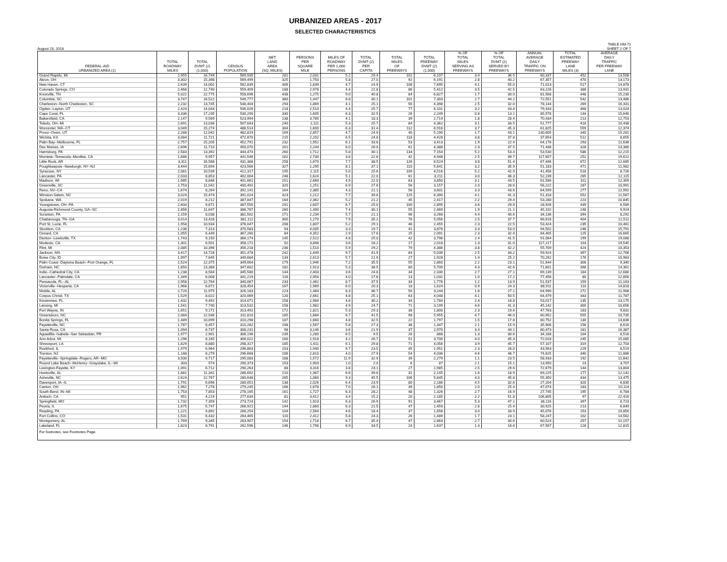URBANIZED AREAS - 2017
SELECTED CHARACTERISTICS
August 23, 2018 TABLE HM-72
SHEET 2 OF 7
| FEDERAL-AID URBANIZED AREA (1) | TOTAL ROADWAY MILES | TOTAL DVMT (2) (1,000) | CENSUS POPULATION | NET LAND AREA (SQ. MILES) | PERSONS PER SQUARE MILE | MILES OF ROADWAY PER 1,000 PERSONS | TOTAL DVMT (2) PER CAPITA | TOTAL MILES OF FREEWAYS | TOTAL FREEWAY DVMT (2) (1,000) | % OF TOTAL MILES SERVING AS FREEWAYS | % OF TOTAL DVMT (2) SERVED BY FREEWAYS | ANNUAL AVERAGE DAILY TRAFFIC ON FREEWAYS | TOTAL ESTIMATED FREEWAY LANE MILES (3) | AVERAGE DAILY TRAFFIC PER FREEWAY LANE |
| --- | --- | --- | --- | --- | --- | --- | --- | --- | --- | --- | --- | --- | --- | --- |
| Grand Rapids, MI | 2,955 | 16,744 | 569,935 | 281 | 2,031 | 5.2 | 29.4 | 101 | 6,107 | 3.4 | 36.5 | 60,337 | 452 | 13,508 |
| Akron, OH | 3,302 | 15,398 | 569,499 | 325 | 1,750 | 5.8 | 27.0 | 92 | 6,191 | 2.8 | 40.2 | 67,357 | 470 | 13,173 |
| New Haven, CT | 2,639 | 14,002 | 562,839 | 306 | 1,839 | 4.7 | 24.9 | 108 | 7,695 | 4.1 | 55.0 | 71,013 | 517 | 14,878 |
| Colorado Springs, CO | 2,468 | 12,740 | 559,409 | 188 | 2,978 | 4.4 | 22.8 | 86 | 5,412 | 3.5 | 42.5 | 63,228 | 388 | 13,931 |
| Knoxville, TN | 5,022 | 22,775 | 558,696 | 438 | 1,275 | 9.0 | 40.8 | 84 | 6,827 | 1.7 | 30.0 | 81,568 | 448 | 15,230 |
| Columbia, SC | 3,747 | 16,522 | 549,777 | 380 | 1,447 | 6.8 | 30.1 | 101 | 7,303 | 2.7 | 44.2 | 72,551 | 542 | 13,486 |
| Charleston--North Charleston, SC | 2,232 | 13,745 | 548,404 | 293 | 1,869 | 4.1 | 25.1 | 56 | 4,398 | 2.5 | 32.0 | 78,144 | 269 | 16,331 |
| Ogden--Layton, UT | 2,424 | 14,044 | 546,026 | 218 | 2,510 | 4.4 | 25.7 | 77 | 6,101 | 3.2 | 43.4 | 79,433 | 468 | 13,024 |
| Cape Coral, FL | 3,336 | 17,235 | 530,290 | 330 | 1,605 | 6.3 | 32.5 | 26 | 2,249 | 0.8 | 13.1 | 85,578 | 144 | 15,646 |
| Bakersfield, CA | 2,147 | 9,569 | 523,994 | 138 | 3,785 | 4.1 | 18.3 | 39 | 2,714 | 1.8 | 28.4 | 70,434 | 213 | 12,753 |
| Toledo, OH--MI | 2,691 | 13,036 | 507,643 | 240 | 2,111 | 5.3 | 25.7 | 84 | 4,362 | 3.1 | 33.5 | 51,777 | 418 | 10,438 |
| Worcester, MA--CT | 3,049 | 15,274 | 486,514 | 304 | 1,600 | 6.3 | 31.4 | 112 | 6,916 | 3.7 | 45.3 | 61,825 | 559 | 12,374 |
| Provo--Orem, UT | 2,288 | 12,042 | 482,819 | 169 | 2,857 | 4.7 | 24.9 | 40 | 5,190 | 1.7 | 43.1 | 130,605 | 340 | 15,281 |
| Wichita, KS | 3,084 | 11,721 | 472,870 | 215 | 2,202 | 6.5 | 24.8 | 118 | 4,428 | 3.8 | 37.8 | 37,654 | 512 | 8,655 |
| Palm Bay--Melbourne, FL | 2,757 | 15,205 | 452,791 | 232 | 1,952 | 6.1 | 33.6 | 53 | 3,413 | 1.9 | 22.4 | 64,176 | 293 | 11,636 |
| Des Moines, IA | 2,696 | 11,710 | 450,070 | 201 | 2,244 | 6.0 | 26.0 | 61 | 4,388 | 2.3 | 37.5 | 71,436 | 328 | 13,380 |
| Harrisburg, PA | 2,583 | 13,392 | 444,474 | 260 | 1,712 | 5.8 | 30.1 | 134 | 7,154 | 5.2 | 53.4 | 53,530 | 586 | 12,215 |
| Murrieta--Temecula--Menifee, CA | 1,686 | 9,957 | 441,546 | 162 | 2,730 | 3.8 | 22.6 | 42 | 4,948 | 2.5 | 49.7 | 117,607 | 252 | 19,612 |
| Little Rock, AR | 3,311 | 16,588 | 431,388 | 258 | 1,670 | 7.7 | 38.5 | 126 | 8,524 | 3.8 | 51.4 | 67,446 | 672 | 12,685 |
| Poughkeepsie--Newburgh, NY--NJ | 3,444 | 15,694 | 423,566 | 327 | 1,295 | 8.1 | 37.1 | 110 | 5,641 | 3.2 | 35.9 | 51,183 | 471 | 11,982 |
| Syracuse, NY | 2,081 | 10,539 | 412,317 | 195 | 2,115 | 5.0 | 25.6 | 109 | 4,516 | 5.2 | 42.9 | 41,456 | 518 | 8,726 |
| Lancaster, PA | 2,033 | 8,853 | 402,004 | 248 | 1,624 | 5.1 | 22.0 | 61 | 3,211 | 3.0 | 36.3 | 52,239 | 265 | 12,115 |
| Madison, WI | 1,985 | 8,846 | 401,661 | 151 | 2,660 | 4.9 | 22.0 | 63 | 3,850 | 3.1 | 43.5 | 61,586 | 311 | 12,359 |
| Greenville, SC | 2,753 | 11,042 | 400,492 | 320 | 1,251 | 6.9 | 27.6 | 56 | 3,157 | 2.0 | 28.6 | 56,222 | 287 | 10,991 |
| Reno, NV--CA | 1,674 | 8,264 | 392,141 | 164 | 2,385 | 4.3 | 21.1 | 56 | 3,601 | 3.3 | 43.6 | 64,599 | 277 | 12,992 |
| Winston-Salem, NC | 3,024 | 15,474 | 391,024 | 323 | 1,212 | 7.7 | 39.6 | 125 | 6,390 | 4.1 | 41.3 | 51,318 | 552 | 11,567 |
| Spokane, WA | 2,019 | 8,212 | 387,847 | 164 | 2,362 | 5.2 | 21.2 | 45 | 2,417 | 2.2 | 29.4 | 53,280 | 223 | 10,845 |
| Youngstown, OH--PA | 2,604 | 9,671 | 387,550 | 241 | 1,607 | 6.7 | 25.0 | 100 | 2,895 | 3.8 | 29.9 | 28,926 | 439 | 6,589 |
| Augusta-Richmond County, GA--SC | 2,856 | 11,647 | 386,787 | 260 | 1,490 | 7.4 | 30.1 | 55 | 2,460 | 1.9 | 21.1 | 45,102 | 248 | 9,924 |
| Scranton, PA | 2,159 | 8,038 | 381,502 | 171 | 2,234 | 5.7 | 21.1 | 96 | 3,266 | 4.4 | 40.6 | 34,136 | 394 | 8,292 |
| Chattanooga, TN--GA | 3,014 | 13,428 | 381,112 | 300 | 1,270 | 7.9 | 35.2 | 76 | 5,056 | 2.5 | 37.7 | 66,616 | 404 | 12,511 |
| Port St. Lucie, FL | 1,958 | 10,934 | 376,047 | 208 | 1,807 | 5.2 | 29.1 | 46 | 2,455 | 2.3 | 22.5 | 53,424 | 235 | 10,461 |
| Stockton, CA | 1,236 | 7,313 | 370,583 | 93 | 4,005 | 3.3 | 19.7 | 41 | 3,878 | 3.3 | 53.0 | 94,502 | 246 | 15,791 |
| Oxnard, CA | 1,055 | 6,449 | 367,260 | 84 | 4,352 | 2.9 | 17.6 | 25 | 2,091 | 2.3 | 32.4 | 84,405 | 125 | 16,665 |
| Denton--Lewisville, TX | 1,743 | 9,150 | 366,174 | 145 | 2,522 | 4.8 | 25.0 | 42 | 3,796 | 2.4 | 41.5 | 91,064 | 199 | 19,088 |
| Modesto, CA | 1,301 | 6,501 | 358,172 | 92 | 3,898 | 3.6 | 18.2 | 17 | 2,018 | 1.3 | 31.0 | 117,217 | 103 | 19,545 |
| Flint, MI | 2,085 | 10,396 | 356,218 | 236 | 1,510 | 5.9 | 29.2 | 79 | 4,386 | 3.8 | 42.2 | 55,709 | 424 | 10,353 |
| Jackson, MS | 3,417 | 14,728 | 351,478 | 242 | 1,449 | 9.7 | 41.9 | 84 | 5,039 | 2.5 | 34.2 | 59,924 | 397 | 12,706 |
| Boise City, ID | 1,997 | 7,645 | 349,684 | 134 | 2,613 | 5.7 | 21.9 | 27 | 1,928 | 1.4 | 25.2 | 70,292 | 176 | 10,963 |
| Palm Coast--Daytona Beach--Port Orange, FL | 2,524 | 12,375 | 349,064 | 179 | 1,946 | 7.2 | 35.5 | 55 | 2,860 | 2.2 | 23.1 | 51,644 | 306 | 9,340 |
| Durham, NC | 1,850 | 13,388 | 347,602 | 182 | 1,913 | 5.3 | 38.5 | 80 | 5,709 | 4.3 | 42.6 | 71,601 | 398 | 14,361 |
| Indio--Cathedral City, CA | 1,238 | 8,584 | 345,580 | 144 | 2,403 | 3.6 | 24.8 | 34 | 2,330 | 2.7 | 27.1 | 69,139 | 184 | 12,680 |
| Lancaster--Palmdale, CA | 1,349 | 6,008 | 341,219 | 116 | 2,954 | 4.0 | 17.6 | 13 | 1,032 | 1.0 | 17.2 | 77,456 | 80 | 12,856 |
| Pensacola, FL--AL | 2,958 | 12,764 | 340,067 | 233 | 1,462 | 8.7 | 37.5 | 34 | 1,776 | 1.2 | 13.9 | 51,537 | 159 | 11,163 |
| Victorville--Hesperia, CA | 1,968 | 6,672 | 328,454 | 167 | 1,969 | 6.0 | 20.3 | 18 | 1,624 | 0.9 | 24.3 | 88,911 | 110 | 14,818 |
| Mobile, AL | 2,720 | 11,975 | 326,183 | 223 | 1,464 | 8.3 | 36.7 | 50 | 3,244 | 1.8 | 27.1 | 64,990 | 272 | 11,908 |
| Corpus Christi, TX | 1,529 | 8,022 | 320,069 | 120 | 2,661 | 4.8 | 25.1 | 63 | 4,048 | 4.1 | 50.5 | 64,479 | 343 | 11,787 |
| Kissimmee, FL | 1,432 | 9,492 | 314,071 | 158 | 1,984 | 4.6 | 30.2 | 34 | 1,784 | 2.4 | 18.8 | 53,017 | 135 | 13,175 |
| Lansing, MI | 1,541 | 7,740 | 313,532 | 158 | 1,982 | 4.9 | 24.7 | 71 | 3,199 | 4.6 | 41.3 | 45,142 | 300 | 10,656 |
| Fort Wayne, IN | 1,651 | 9,171 | 313,492 | 172 | 1,821 | 5.3 | 29.3 | 38 | 1,800 | 2.3 | 19.6 | 47,763 | 183 | 9,831 |
| Greensboro, NC | 2,084 | 12,936 | 311,810 | 185 | 1,684 | 6.7 | 41.5 | 98 | 5,955 | 4.7 | 46.0 | 60,952 | 555 | 10,735 |
| Bonita Springs, FL | 1,489 | 10,099 | 310,298 | 187 | 1,660 | 4.8 | 32.5 | 22 | 1,797 | 1.5 | 17.8 | 80,752 | 130 | 13,836 |
| Fayetteville, NC | 1,787 | 8,457 | 310,282 | 198 | 1,567 | 5.8 | 27.3 | 38 | 1,347 | 2.1 | 15.9 | 35,906 | 156 | 8,616 |
| Santa Rosa, CA | 1,094 | 6,737 | 308,231 | 98 | 3,146 | 3.6 | 21.9 | 37 | 2,970 | 3.4 | 44.1 | 80,473 | 181 | 16,387 |
| Aguadilla--Isabela--San Sebastian, PR | 1,977 | 2,901 | 306,196 | 239 | 1,280 | 6.5 | 9.5 | 26 | 888 | 1.3 | 30.6 | 34,168 | 104 | 8,516 |
| Ann Arbor, MI | 1,296 | 8,165 | 306,022 | 160 | 1,918 | 4.2 | 26.7 | 51 | 3,700 | 4.0 | 45.3 | 72,018 | 245 | 15,085 |
| Shreveport, LA | 1,829 | 8,880 | 298,317 | 185 | 1,611 | 6.1 | 29.8 | 71 | 4,056 | 3.9 | 45.7 | 57,107 | 319 | 12,703 |
| Rockford, IL | 1,979 | 6,964 | 296,863 | 153 | 1,940 | 6.7 | 23.5 | 45 | 1,951 | 2.3 | 28.0 | 43,563 | 229 | 8,519 |
| Trenton, NJ | 1,188 | 8,279 | 296,668 | 106 | 2,810 | 4.0 | 27.9 | 54 | 4,036 | 4.6 | 48.7 | 74,625 | 340 | 11,886 |
| Fayetteville--Springdale--Rogers, AR--MO | 3,500 | 9,717 | 295,083 | 188 | 1,572 | 11.9 | 32.9 | 39 | 2,279 | 1.1 | 23.5 | 58,933 | 192 | 11,842 |
| Round Lake Beach--McHenry--Grayslake, IL--WI | 303 | 574 | 290,373 | 153 | 1,903 | 1.0 | 2.0 | 6 | 87 | 2.1 | 15.1 | 13,950 | 23 | 3,707 |
| Lexington-Fayette, KY | 1,091 | 6,712 | 290,263 | 88 | 3,316 | 3.8 | 23.1 | 27 | 1,985 | 2.5 | 29.6 | 72,679 | 144 | 13,804 |
| Huntsville, AL | 1,881 | 11,342 | 286,692 | 210 | 1,367 | 6.6 | 39.6 | 31 | 2,145 | 1.6 | 18.9 | 69,225 | 177 | 12,142 |
| Asheville, NC | 2,624 | 12,767 | 280,648 | 265 | 1,060 | 9.3 | 45.5 | 106 | 5,845 | 4.0 | 45.8 | 55,350 | 434 | 13,475 |
| Davenport, IA--IL | 1,791 | 6,696 | 280,051 | 138 | 2,026 | 6.4 | 23.9 | 80 | 2,186 | 4.5 | 32.6 | 27,204 | 320 | 6,835 |
| Canton, OH | 1,962 | 7,278 | 279,245 | 166 | 1,678 | 7.0 | 26.1 | 39 | 1,850 | 2.0 | 25.4 | 47,074 | 183 | 10,114 |
| South Bend, IN--MI | 1,753 | 7,853 | 278,165 | 161 | 1,727 | 6.3 | 28.2 | 48 | 1,326 | 2.7 | 16.9 | 27,745 | 195 | 6,784 |
| Antioch, CA | 951 | 4,219 | 277,634 | 81 | 3,412 | 3.4 | 15.2 | 20 | 2,185 | 2.2 | 51.8 | 106,805 | 97 | 22,416 |
| Springfield, MO | 1,732 | 7,359 | 273,724 | 142 | 1,923 | 6.3 | 26.9 | 91 | 3,467 | 5.3 | 47.1 | 38,116 | 397 | 8,723 |
| Peoria, IL | 1,675 | 5,747 | 266,921 | 144 | 1,860 | 6.3 | 21.5 | 47 | 1,459 | 2.8 | 25.4 | 30,925 | 213 | 6,849 |
| Reading, PA | 1,221 | 4,892 | 266,254 | 104 | 2,564 | 4.6 | 18.4 | 37 | 1,658 | 3.0 | 33.9 | 45,076 | 153 | 10,850 |
| Fort Collins, CO | 1,531 | 6,432 | 264,465 | 110 | 2,412 | 5.8 | 24.3 | 26 | 1,489 | 1.7 | 23.1 | 58,247 | 102 | 14,562 |
| Montgomery, AL | 1,769 | 9,345 | 263,907 | 154 | 1,718 | 6.7 | 35.4 | 47 | 2,863 | 2.7 | 30.6 | 60,524 | 257 | 11,157 |
| Lakeland, FL | 1,823 | 8,791 | 262,596 | 146 | 1,798 | 6.9 | 33.5 | 24 | 1,637 | 1.3 | 18.6 | 67,567 | 128 | 12,815 |
| For footnotes, see Footnotes Page. | | | | | | | | | | | | | | |